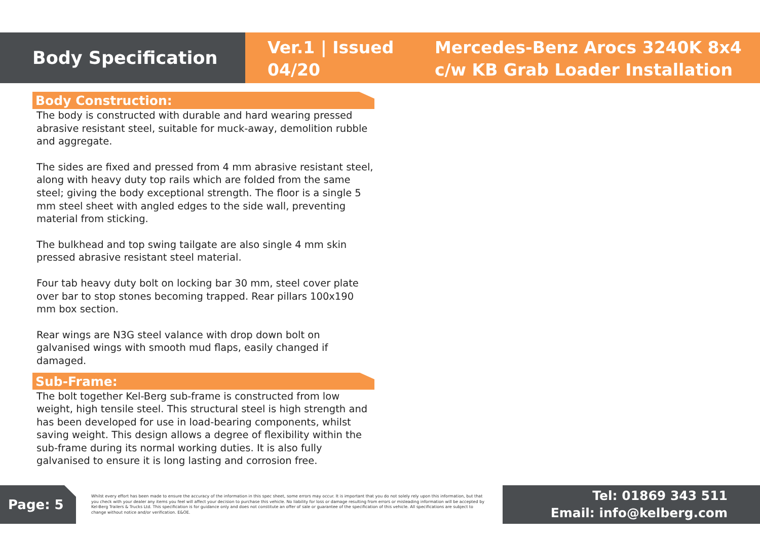Body Specification
Ver.1 | Issued 04/20
Mercedes-Benz Arocs 3240K 8x4
c/w KB Grab Loader Installation
Body Construction:
The body is constructed with durable and hard wearing pressed abrasive resistant steel, suitable for muck-away, demolition rubble and aggregate.
The sides are fixed and pressed from 4 mm abrasive resistant steel, along with heavy duty top rails which are folded from the same steel; giving the body exceptional strength. The floor is a single 5 mm steel sheet with angled edges to the side wall, preventing material from sticking.
The bulkhead and top swing tailgate are also single 4 mm skin pressed abrasive resistant steel material.
Four tab heavy duty bolt on locking bar 30 mm, steel cover plate over bar to stop stones becoming trapped. Rear pillars 100x190 mm box section.
Rear wings are N3G steel valance with drop down bolt on galvanised wings with smooth mud flaps, easily changed if damaged.
Sub-Frame:
The bolt together Kel-Berg sub-frame is constructed from low weight, high tensile steel. This structural steel is high strength and has been developed for use in load-bearing components, whilst saving weight. This design allows a degree of flexibility within the sub-frame during its normal working duties. It is also fully galvanised to ensure it is long lasting and corrosion free.
Page: 5
Whilst every effort has been made to ensure the accuracy of the information in this spec sheet, some errors may occur. It is important that you do not solely rely upon this information, but that you check with your dealer any items you feel will affect your decision to purchase this vehicle. No liability for loss or damage resulting from errors or misleading information will be accepted by Kel-Berg Trailers & Trucks Ltd. This specification is for guidance only and does not constitute an offer of sale or guarantee of the specification of this vehicle. All specifications are subject to change without notice and/or verification. E&OE.
Tel: 01869 343 511
Email: info@kelberg.com